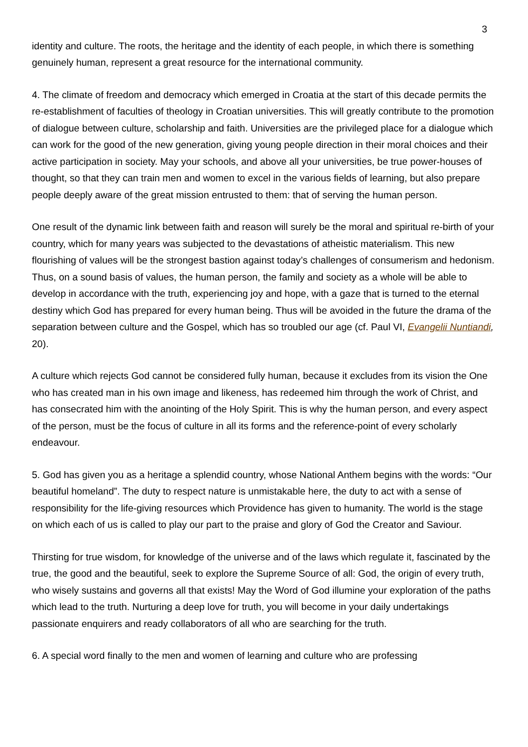3
identity and culture. The roots, the heritage and the identity of each people, in which there is something genuinely human, represent a great resource for the international community.
4. The climate of freedom and democracy which emerged in Croatia at the start of this decade permits the re-establishment of faculties of theology in Croatian universities. This will greatly contribute to the promotion of dialogue between culture, scholarship and faith. Universities are the privileged place for a dialogue which can work for the good of the new generation, giving young people direction in their moral choices and their active participation in society. May your schools, and above all your universities, be true power-houses of thought, so that they can train men and women to excel in the various fields of learning, but also prepare people deeply aware of the great mission entrusted to them: that of serving the human person.
One result of the dynamic link between faith and reason will surely be the moral and spiritual re-birth of your country, which for many years was subjected to the devastations of atheistic materialism. This new flourishing of values will be the strongest bastion against today’s challenges of consumerism and hedonism. Thus, on a sound basis of values, the human person, the family and society as a whole will be able to develop in accordance with the truth, experiencing joy and hope, with a gaze that is turned to the eternal destiny which God has prepared for every human being. Thus will be avoided in the future the drama of the separation between culture and the Gospel, which has so troubled our age (cf. Paul VI, Evangelii Nuntiandi, 20).
A culture which rejects God cannot be considered fully human, because it excludes from its vision the One who has created man in his own image and likeness, has redeemed him through the work of Christ, and has consecrated him with the anointing of the Holy Spirit. This is why the human person, and every aspect of the person, must be the focus of culture in all its forms and the reference-point of every scholarly endeavour.
5. God has given you as a heritage a splendid country, whose National Anthem begins with the words: “Our beautiful homeland”. The duty to respect nature is unmistakable here, the duty to act with a sense of responsibility for the life-giving resources which Providence has given to humanity. The world is the stage on which each of us is called to play our part to the praise and glory of God the Creator and Saviour.
Thirsting for true wisdom, for knowledge of the universe and of the laws which regulate it, fascinated by the true, the good and the beautiful, seek to explore the Supreme Source of all: God, the origin of every truth, who wisely sustains and governs all that exists! May the Word of God illumine your exploration of the paths which lead to the truth. Nurturing a deep love for truth, you will become in your daily undertakings passionate enquirers and ready collaborators of all who are searching for the truth.
6. A special word finally to the men and women of learning and culture who are professing